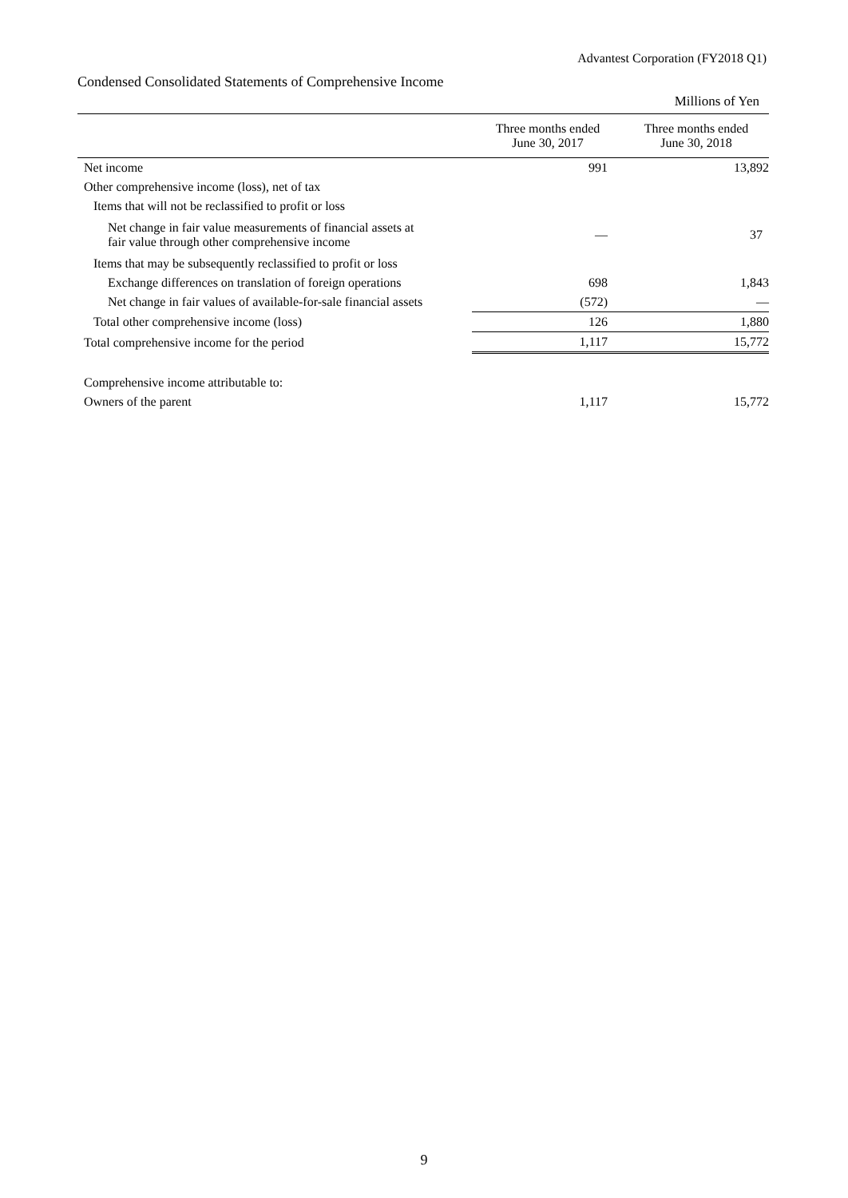Advantest Corporation (FY2018 Q1)
Condensed Consolidated Statements of Comprehensive Income
| | | Millions of Yen |
| | Three months ended June 30, 2017 | Three months ended June 30, 2018 |
| Net income | 991 | 13,892 |
| Other comprehensive income (loss), net of tax | | |
| Items that will not be reclassified to profit or loss | | |
| Net change in fair value measurements of financial assets at fair value through other comprehensive income | — | 37 |
| Items that may be subsequently reclassified to profit or loss | | |
| Exchange differences on translation of foreign operations | 698 | 1,843 |
| Net change in fair values of available-for-sale financial assets | (572) | — |
| Total other comprehensive income (loss) | 126 | 1,880 |
| Total comprehensive income for the period | 1,117 | 15,772 |
| Comprehensive income attributable to: | | |
| Owners of the parent | 1,117 | 15,772 |
9